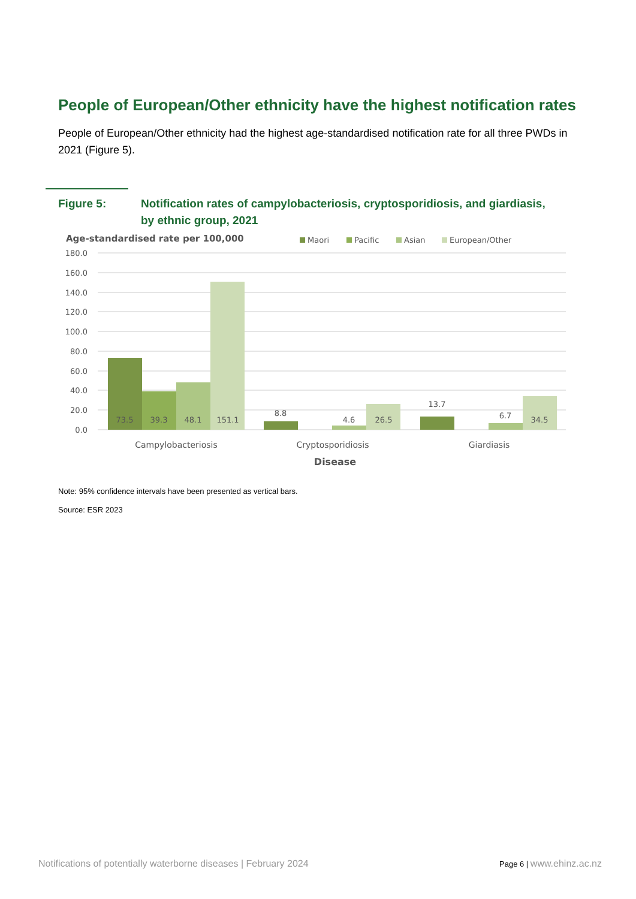People of European/Other ethnicity have the highest notification rates
People of European/Other ethnicity had the highest age-standardised notification rate for all three PWDs in 2021 (Figure 5).
Figure 5: Notification rates of campylobacteriosis, cryptosporidiosis, and giardiasis, by ethnic group, 2021
Age-standardised rate per 100,000
Maori
Pacific
Asian
European/Other
180.0
160.0
140.0
120.0
100.0
80.0
60.0
40.0
20.0
0.0
73.5
39.3
48.1
151.1
8.8
4.6
26.5
13.7
6.7
34.5
Campylobacteriosis
Cryptosporidiosis
Giardiasis
Disease
Note: 95% confidence intervals have been presented as vertical bars.
Source: ESR 2023
Notifications of potentially waterborne diseases | February 2024 Page 6 | www.ehinz.ac.nz